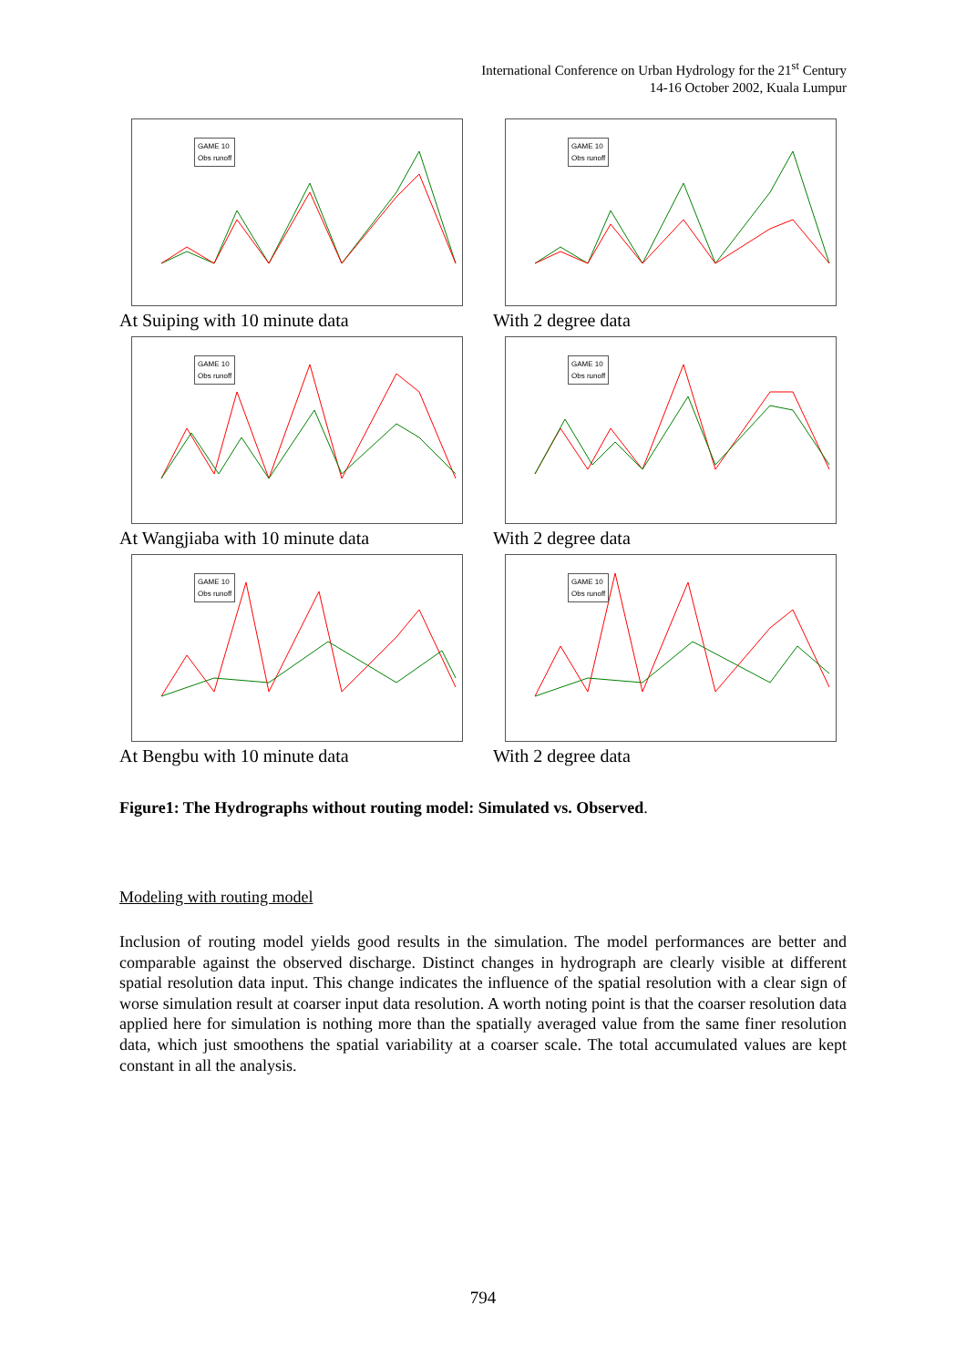International Conference on Urban Hydrology for the 21<sup>st</sup> Century
14-16 October 2002, Kuala Lumpur
GAME 10
Obs runoff
At Suiping with 10 minute data
GAME 10
Obs runoff
With 2 degree data
GAME 10
Obs runoff
At Wangjiaba with 10 minute data
GAME 10
Obs runoff
With 2 degree data
GAME 10
Obs runoff
At Bengbu with 10 minute data
GAME 10
Obs runoff
With 2 degree data
Figure1: The Hydrographs without routing model: Simulated vs. Observed.
Modeling with routing model
Inclusion of routing model yields good results in the simulation. The model performances are better and comparable against the observed discharge. Distinct changes in hydrograph are clearly visible at different spatial resolution data input. This change indicates the influence of the spatial resolution with a clear sign of worse simulation result at coarser input data resolution. A worth noting point is that the coarser resolution data applied here for simulation is nothing more than the spatially averaged value from the same finer resolution data, which just smoothens the spatial variability at a coarser scale. The total accumulated values are kept constant in all the analysis.
794